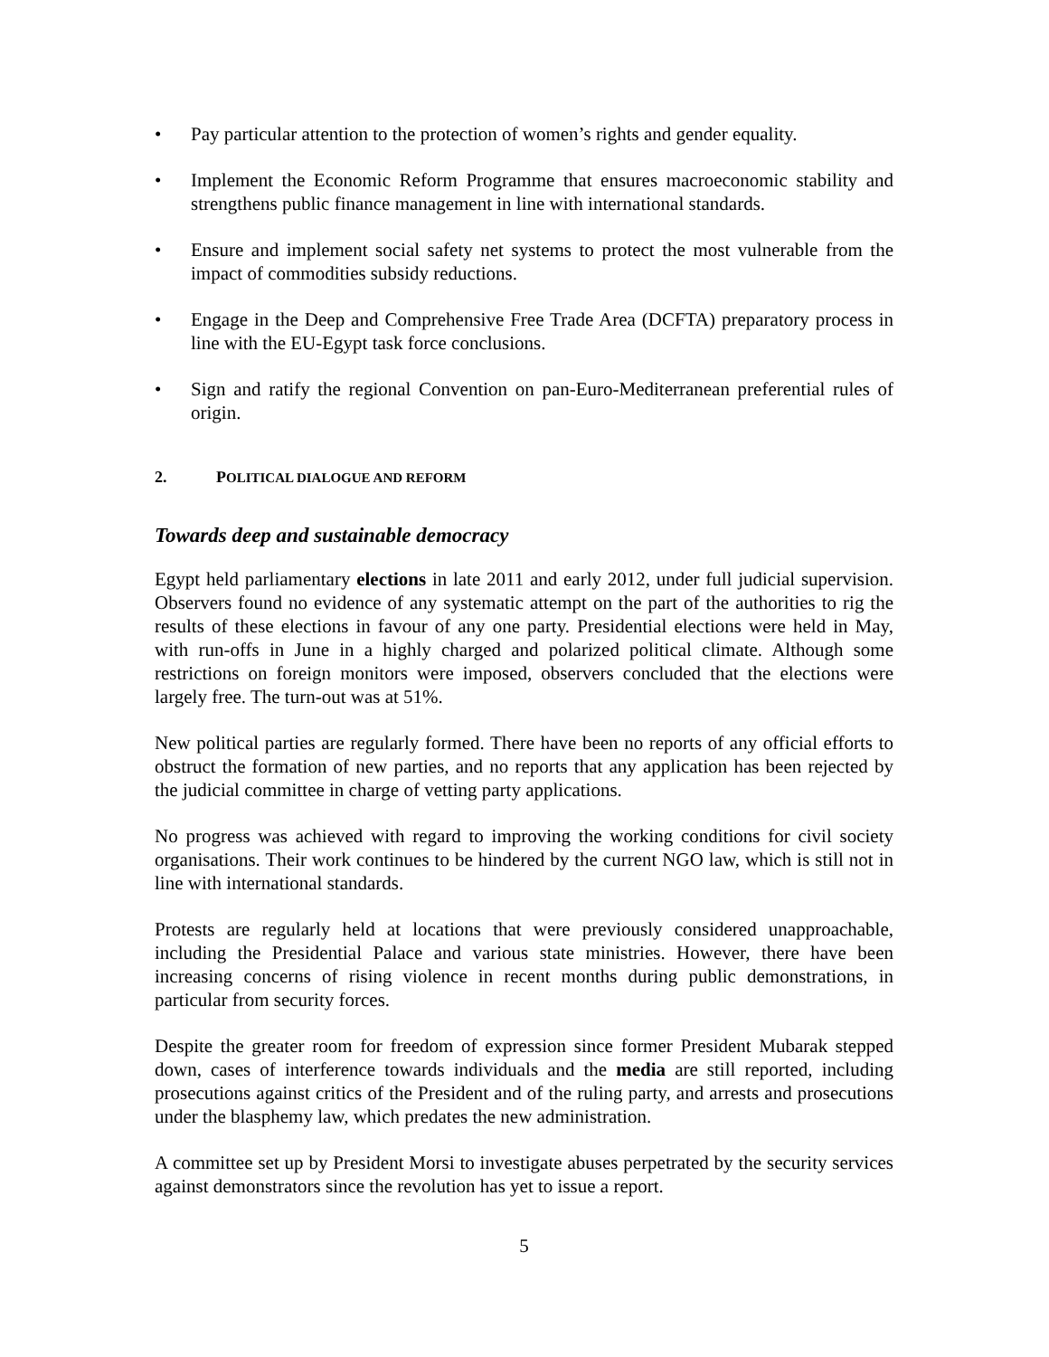• Pay particular attention to the protection of women’s rights and gender equality.
• Implement the Economic Reform Programme that ensures macroeconomic stability and strengthens public finance management in line with international standards.
• Ensure and implement social safety net systems to protect the most vulnerable from the impact of commodities subsidy reductions.
• Engage in the Deep and Comprehensive Free Trade Area (DCFTA) preparatory process in line with the EU-Egypt task force conclusions.
• Sign and ratify the regional Convention on pan-Euro-Mediterranean preferential rules of origin.
2. POLITICAL DIALOGUE AND REFORM
Towards deep and sustainable democracy
Egypt held parliamentary elections in late 2011 and early 2012, under full judicial supervision. Observers found no evidence of any systematic attempt on the part of the authorities to rig the results of these elections in favour of any one party. Presidential elections were held in May, with run-offs in June in a highly charged and polarized political climate. Although some restrictions on foreign monitors were imposed, observers concluded that the elections were largely free. The turn-out was at 51%.
New political parties are regularly formed. There have been no reports of any official efforts to obstruct the formation of new parties, and no reports that any application has been rejected by the judicial committee in charge of vetting party applications.
No progress was achieved with regard to improving the working conditions for civil society organisations. Their work continues to be hindered by the current NGO law, which is still not in line with international standards.
Protests are regularly held at locations that were previously considered unapproachable, including the Presidential Palace and various state ministries. However, there have been increasing concerns of rising violence in recent months during public demonstrations, in particular from security forces.
Despite the greater room for freedom of expression since former President Mubarak stepped down, cases of interference towards individuals and the media are still reported, including prosecutions against critics of the President and of the ruling party, and arrests and prosecutions under the blasphemy law, which predates the new administration.
A committee set up by President Morsi to investigate abuses perpetrated by the security services against demonstrators since the revolution has yet to issue a report.
5